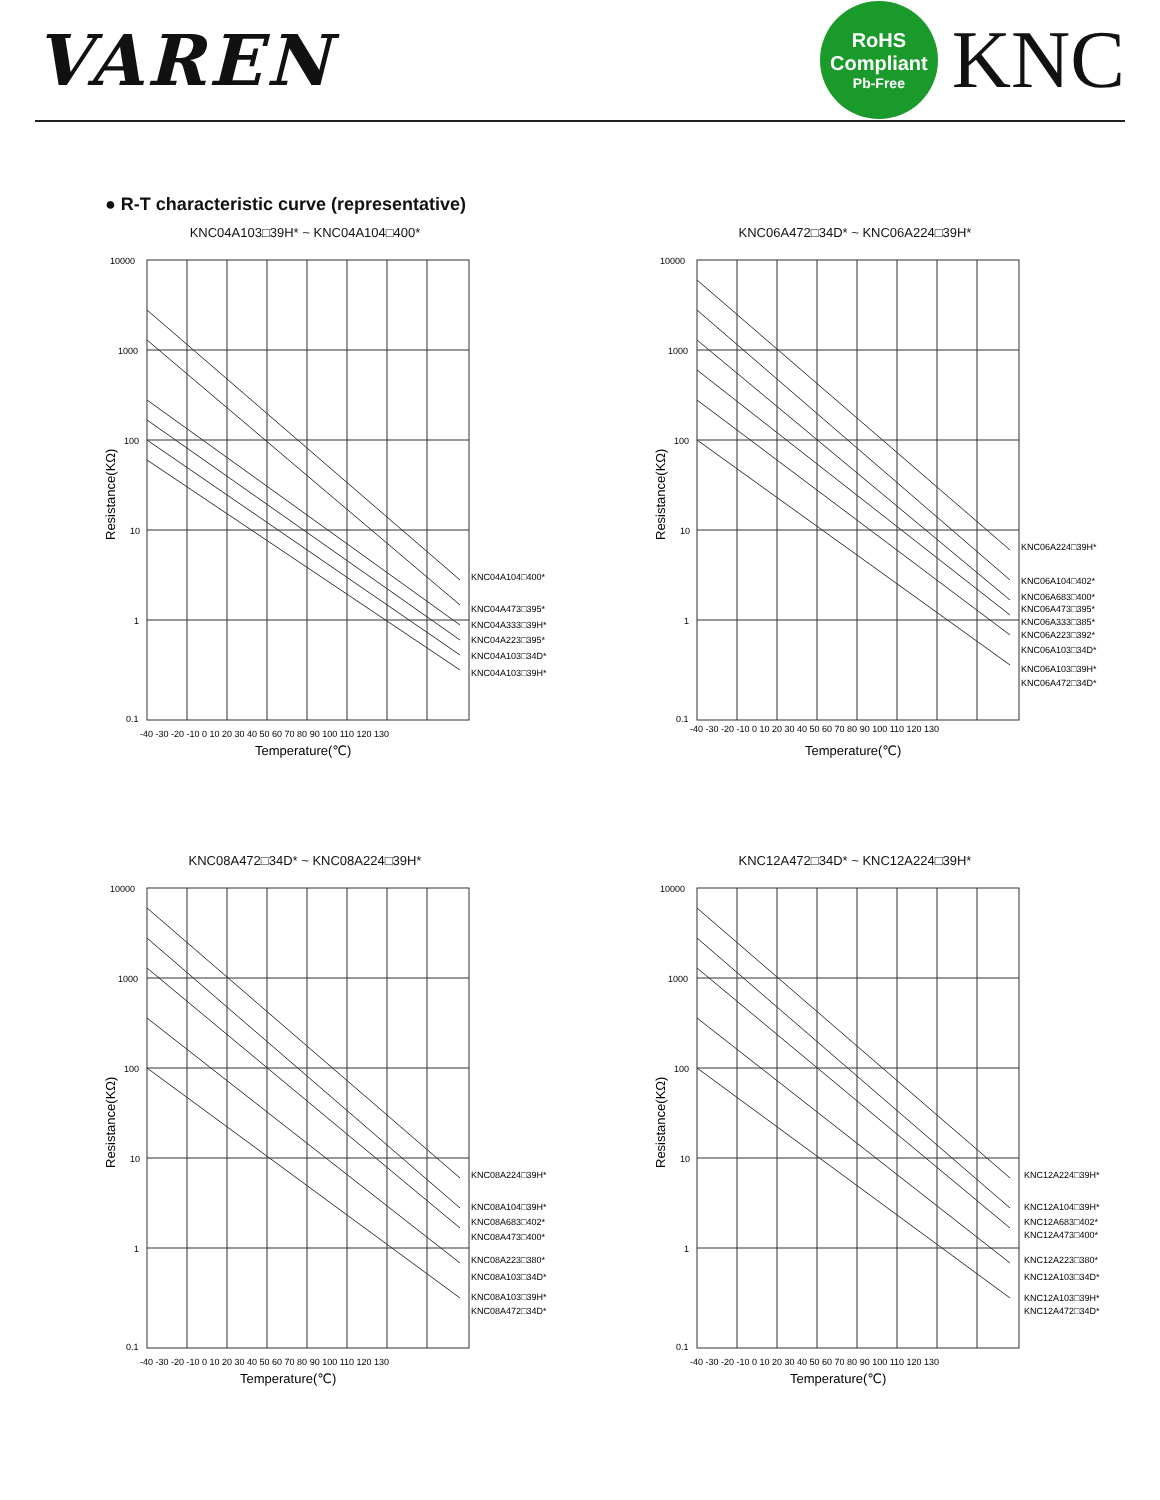VAREN
RoHS
Compliant
Pb-Free
KNC
● R-T characteristic curve (representative)
KNC04A103□39H* ~ KNC04A104□400*
KNC04A104□400*
KNC04A473□395*
KNC04A333□39H*
KNC04A223□395*
KNC04A103□34D*
KNC04A103□39H*
10000
1000
100
10
1
0.1
-40 -30 -20 -10 0 10 20 30 40 50 60 70 80 90 100 110 120 130
Temperature(℃)
Resistance(KΩ)
KNC06A472□34D* ~ KNC06A224□39H*
KNC06A224□39H*
KNC06A104□402*
KNC06A683□400*
KNC06A473□395*
KNC06A333□385*
KNC06A223□392*
KNC06A103□34D*
KNC06A103□39H*
KNC06A472□34D*
10000
1000
100
10
1
0.1
-40 -30 -20 -10 0 10 20 30 40 50 60 70 80 90 100 110 120 130
Temperature(℃)
Resistance(KΩ)
KNC08A472□34D* ~ KNC08A224□39H*
KNC08A224□39H*
KNC08A104□39H*
KNC08A683□402*
KNC08A473□400*
KNC08A223□380*
KNC08A103□34D*
KNC08A103□39H*
KNC08A472□34D*
10000
1000
100
10
1
0.1
-40 -30 -20 -10 0 10 20 30 40 50 60 70 80 90 100 110 120 130
Temperature(℃)
Resistance(KΩ)
KNC12A472□34D* ~ KNC12A224□39H*
KNC12A224□39H*
KNC12A104□39H*
KNC12A683□402*
KNC12A473□400*
KNC12A223□380*
KNC12A103□34D*
KNC12A103□39H*
KNC12A472□34D*
10000
1000
100
10
1
0.1
-40 -30 -20 -10 0 10 20 30 40 50 60 70 80 90 100 110 120 130
Temperature(℃)
Resistance(KΩ)